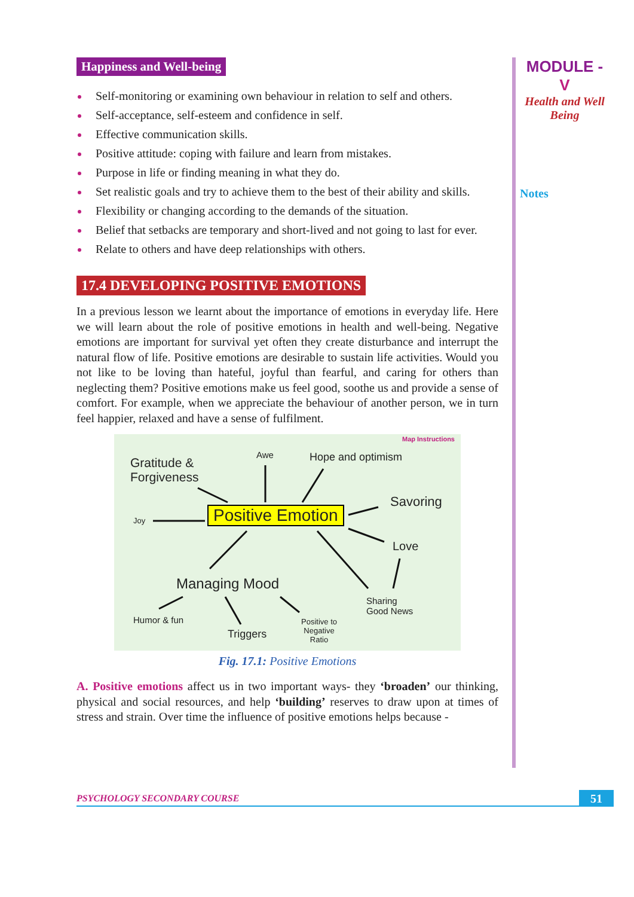MODULE - V
Health and Well Being
Notes
Happiness and Well-being
Self-monitoring or examining own behaviour in relation to self and others.
Self-acceptance, self-esteem and confidence in self.
Effective communication skills.
Positive attitude: coping with failure and learn from mistakes.
Purpose in life or finding meaning in what they do.
Set realistic goals and try to achieve them to the best of their ability and skills.
Flexibility or changing according to the demands of the situation.
Belief that setbacks are temporary and short-lived and not going to last for ever.
Relate to others and have deep relationships with others.
17.4 DEVELOPING POSITIVE EMOTIONS
In a previous lesson we learnt about the importance of emotions in everyday life. Here we will learn about the role of positive emotions in health and well-being. Negative emotions are important for survival yet often they create disturbance and interrupt the natural flow of life. Positive emotions are desirable to sustain life activities. Would you not like to be loving than hateful, joyful than fearful, and caring for others than neglecting them? Positive emotions make us feel good, soothe us and provide a sense of comfort. For example, when we appreciate the behaviour of another person, we in turn feel happier, relaxed and have a sense of fulfilment.
Map Instructions
Gratitude &
Forgiveness
Awe Hope and optimism
Joy Positive Emotion
Savoring
Love
Managing Mood
Sharing
Good News
Humor & fun
Triggers
Positive to
Negative
Ratio
Fig. 17.1: Positive Emotions
A. Positive emotions affect us in two important ways- they ‘broaden’ our thinking, physical and social resources, and help ‘building’ reserves to draw upon at times of stress and strain. Over time the influence of positive emotions helps because -
PSYCHOLOGY SECONDARY COURSE 51